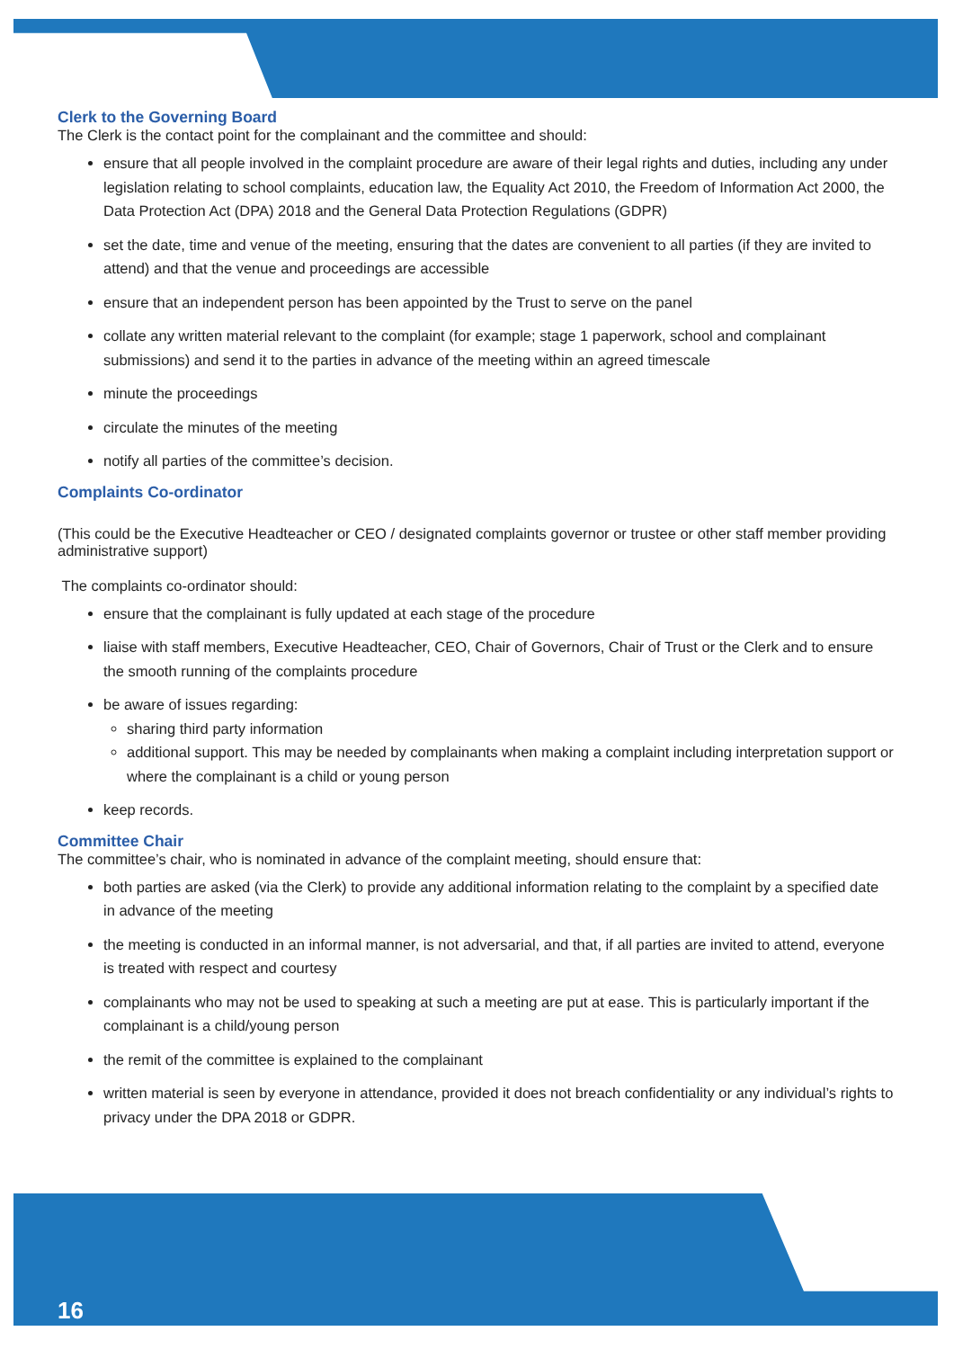Clerk to the Governing Board
The Clerk is the contact point for the complainant and the committee and should:
ensure that all people involved in the complaint procedure are aware of their legal rights and duties, including any under legislation relating to school complaints, education law, the Equality Act 2010, the Freedom of Information Act 2000, the Data Protection Act (DPA) 2018 and the General Data Protection Regulations (GDPR)
set the date, time and venue of the meeting, ensuring that the dates are convenient to all parties (if they are invited to attend) and that the venue and proceedings are accessible
ensure that an independent person has been appointed by the Trust to serve on the panel
collate any written material relevant to the complaint (for example; stage 1 paperwork, school and complainant submissions) and send it to the parties in advance of the meeting within an agreed timescale
minute the proceedings
circulate the minutes of the meeting
notify all parties of the committee’s decision.
Complaints Co-ordinator
(This could be the Executive Headteacher or CEO / designated complaints governor or trustee or other staff member providing administrative support)
The complaints co-ordinator should:
ensure that the complainant is fully updated at each stage of the procedure
liaise with staff members, Executive Headteacher, CEO, Chair of Governors, Chair of Trust or the Clerk and to ensure the smooth running of the complaints procedure
be aware of issues regarding:
sharing third party information
additional support. This may be needed by complainants when making a complaint including interpretation support or where the complainant is a child or young person
keep records.
Committee Chair
The committee’s chair, who is nominated in advance of the complaint meeting, should ensure that:
both parties are asked (via the Clerk) to provide any additional information relating to the complaint by a specified date in advance of the meeting
the meeting is conducted in an informal manner, is not adversarial, and that, if all parties are invited to attend, everyone is treated with respect and courtesy
complainants who may not be used to speaking at such a meeting are put at ease. This is particularly important if the complainant is a child/young person
the remit of the committee is explained to the complainant
written material is seen by everyone in attendance, provided it does not breach confidentiality or any individual’s rights to privacy under the DPA 2018 or GDPR.
16